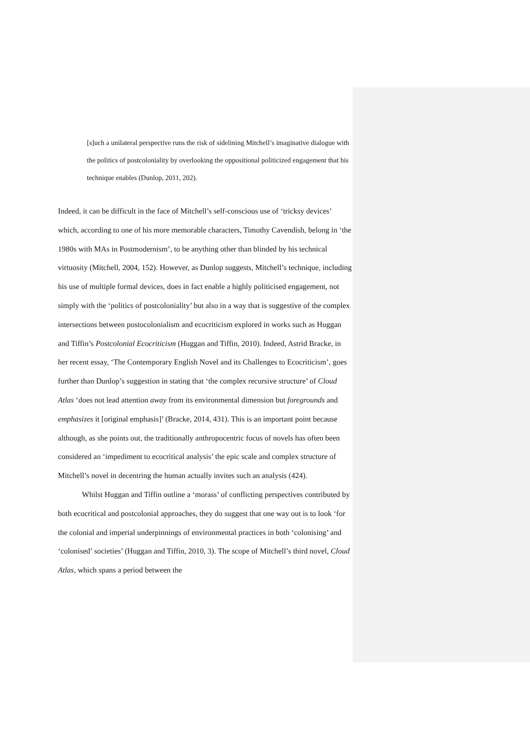[s]uch a unilateral perspective runs the risk of sidelining Mitchell’s imaginative dialogue with the politics of postcoloniality by overlooking the oppositional politicized engagement that his technique enables (Dunlop, 2011, 202).
Indeed, it can be difficult in the face of Mitchell’s self-conscious use of ‘tricksy devices’ which, according to one of his more memorable characters, Timothy Cavendish, belong in ‘the 1980s with MAs in Postmodernism’, to be anything other than blinded by his technical virtuosity (Mitchell, 2004, 152). However, as Dunlop suggests, Mitchell’s technique, including his use of multiple formal devices, does in fact enable a highly politicised engagement, not simply with the ‘politics of postcoloniality’ but also in a way that is suggestive of the complex intersections between postocolonialism and ecocriticism explored in works such as Huggan and Tiffin’s Postcolonial Ecocriticism (Huggan and Tiffin, 2010). Indeed, Astrid Bracke, in her recent essay, ‘The Contemporary English Novel and its Challenges to Ecocriticism’, goes further than Dunlop’s suggestion in stating that ‘the complex recursive structure’ of Cloud Atlas ‘does not lead attention away from its environmental dimension but foregrounds and emphasizes it [original emphasis]’ (Bracke, 2014, 431). This is an important point because although, as she points out, the traditionally anthropocentric focus of novels has often been considered an ‘impediment to ecocritical analysis’ the epic scale and complex structure of Mitchell’s novel in decentring the human actually invites such an analysis (424).
Whilst Huggan and Tiffin outline a ‘morass’ of conflicting perspectives contributed by both ecocritical and postcolonial approaches, they do suggest that one way out is to look ‘for the colonial and imperial underpinnings of environmental practices in both ‘colonising’ and ‘colonised’ societies’ (Huggan and Tiffin, 2010, 3). The scope of Mitchell’s third novel, Cloud Atlas, which spans a period between the